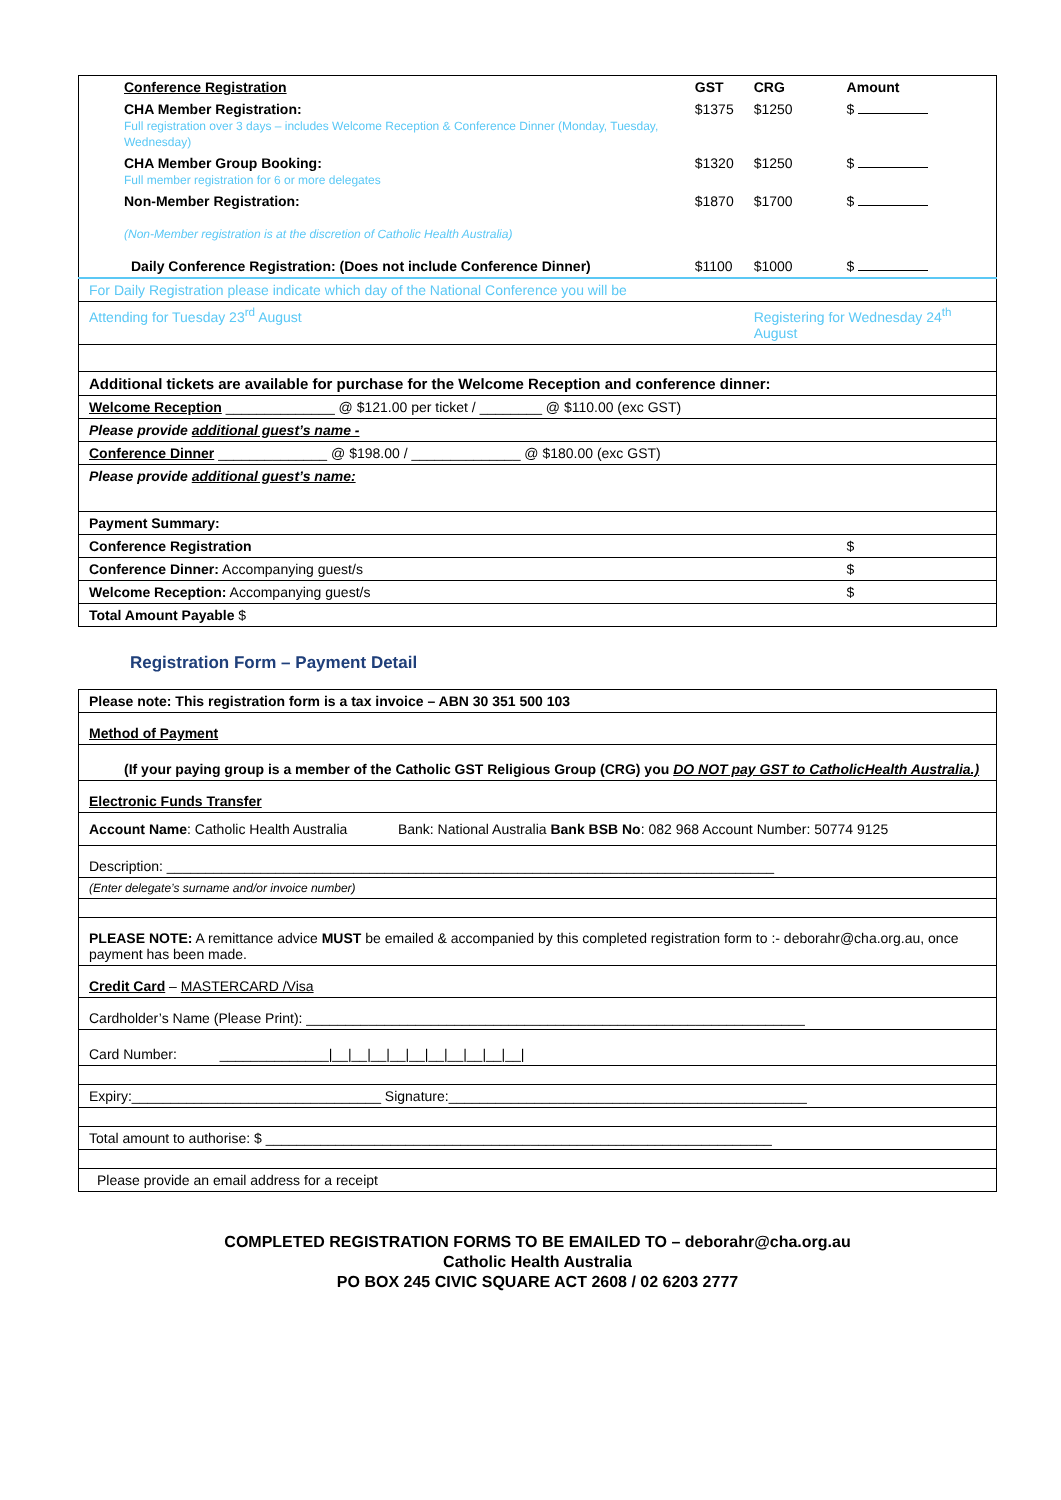| Conference Registration | GST | CRG | Amount |
| CHA Member Registration: Full registration over 3 days – includes Welcome Reception & Conference Dinner (Monday, Tuesday, Wednesday) | $1375 | $1250 | $ |
| CHA Member Group Booking: Full member registration for 6 or more delegates | $1320 | $1250 | $ |
| Non-Member Registration: (Non-Member registration is at the discretion of Catholic Health Australia) | $1870 | $1700 | $ |
| Daily Conference Registration: (Does not include Conference Dinner) | $1100 | $1000 | $ |
| For Daily Registration please indicate which day of the National Conference you will be | | | |
| Attending for Tuesday 23<sup>rd</sup> August | | Registering for Wednesday 24<sup>th</sup> August | |
| Additional tickets are available for purchase for the Welcome Reception and conference dinner: | | | |
| Welcome Reception ______________ @ $121.00 per ticket / ________ @ $110.00 (exc GST) | | | |
| Please provide additional guest’s name - | | | |
| Conference Dinner ______________ @ $198.00 / ______________ @ $180.00 (exc GST) | | | |
| Please provide additional guest’s name: | | | |
| Payment Summary: | | | |
| Conference Registration | | | $ |
| Conference Dinner: Accompanying guest/s | | | $ |
| Welcome Reception: Accompanying guest/s | | | $ |
| Total Amount Payable $ | | | |
Registration Form – Payment Detail
| Please note: This registration form is a tax invoice – ABN 30 351 500 103 |
| Method of Payment |
| (If your paying group is a member of the Catholic GST Religious Group (CRG) you DO NOT pay GST to CatholicHealth Australia.) |
| Electronic Funds Transfer |
| Account Name : Catholic Health Australia Bank: National Australia Bank BSB No : 082 968 Account Number: 50774 9125 |
| Description: ______________________________________________________________________________ |
| (Enter delegate’s surname and/or invoice number) |
| PLEASE NOTE: A remittance advice MUST be emailed & accompanied by this completed registration form to :- deborahr@cha.org.au, once payment has been made. |
| Credit Card – MASTERCARD /Visa |
| Cardholder’s Name (Please Print): ________________________________________________________________ |
| Card Number: ______________/__/__/__/__/__/__/__/__/__/__/ |
| Expiry:________________________________ Signature:______________________________________________ |
| Total amount to authorise: $ _________________________________________________________________ |
| Please provide an email address for a receipt |
COMPLETED REGISTRATION FORMS TO BE EMAILED TO – deborahr@cha.org.au
Catholic Health Australia
PO BOX 245 CIVIC SQUARE ACT 2608 / 02 6203 2777